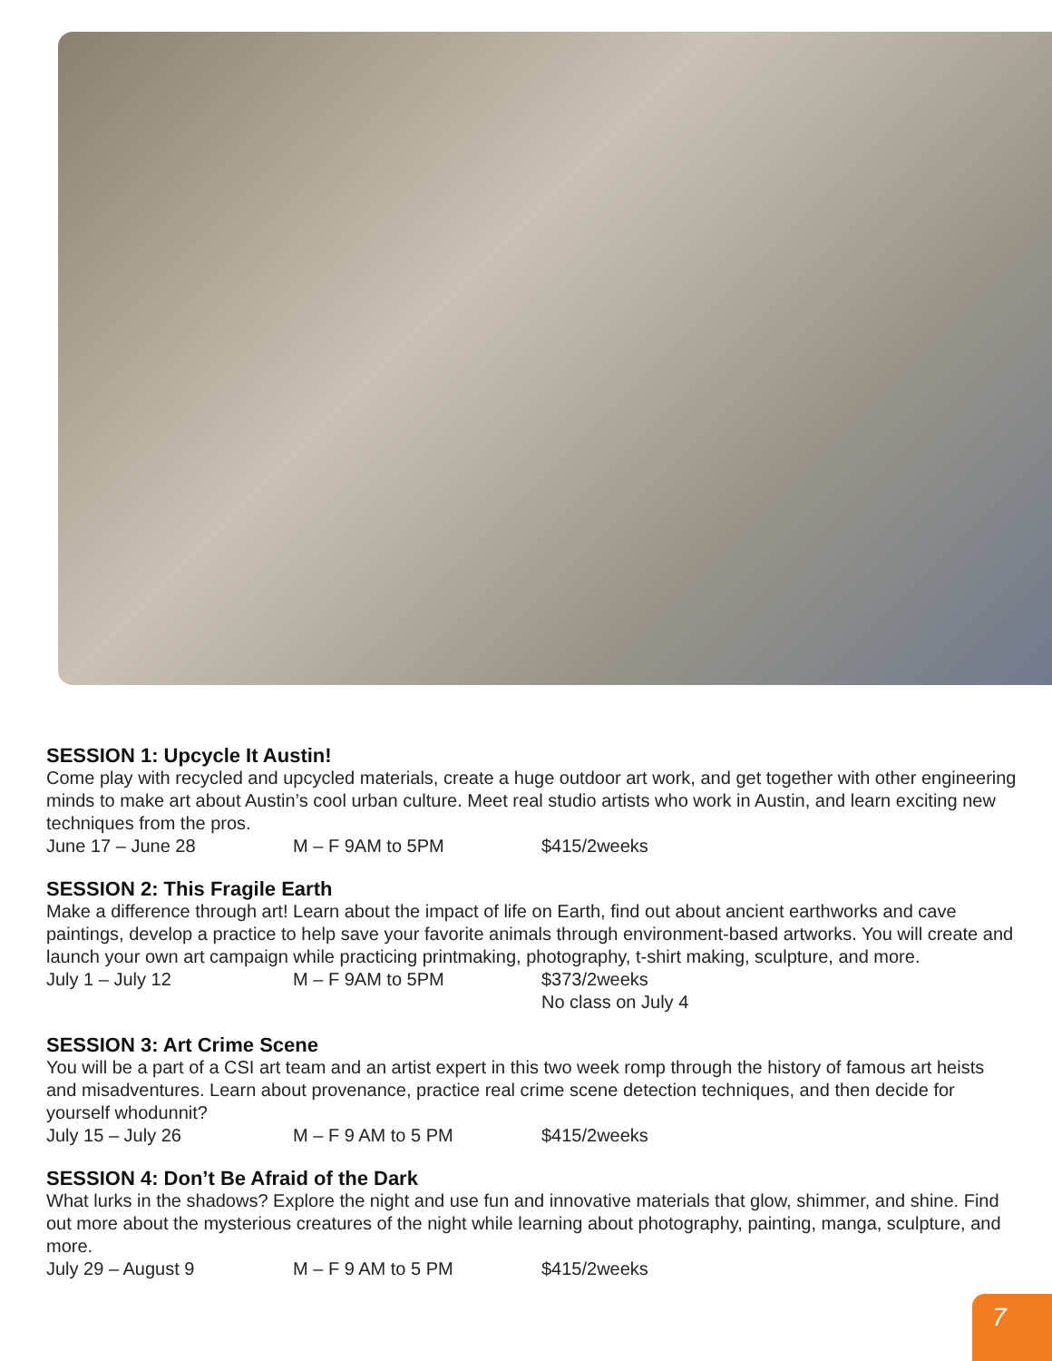SESSION 1: Upcycle It Austin!
Come play with recycled and upcycled materials, create a huge outdoor art work, and get together with other engineering minds to make art about Austin’s cool urban culture. Meet real studio artists who work in Austin, and learn exciting new techniques from the pros.
June 17 – June 28 M – F 9AM to 5PM $415/2weeks
SESSION 2: This Fragile Earth
Make a difference through art! Learn about the impact of life on Earth, find out about ancient earthworks and cave paintings, develop a practice to help save your favorite animals through environment-based artworks. You will create and launch your own art campaign while practicing printmaking, photography, t-shirt making, sculpture, and more.
July 1 – July 12 M – F 9AM to 5PM $373/2weeks
No class on July 4
SESSION 3: Art Crime Scene
You will be a part of a CSI art team and an artist expert in this two week romp through the history of famous art heists and misadventures. Learn about provenance, practice real crime scene detection techniques, and then decide for yourself whodunnit?
July 15 – July 26 M – F 9 AM to 5 PM $415/2weeks
SESSION 4: Don’t Be Afraid of the Dark
What lurks in the shadows? Explore the night and use fun and innovative materials that glow, shimmer, and shine. Find out more about the mysterious creatures of the night while learning about photography, painting, manga, sculpture, and more.
July 29 – August 9 M – F 9 AM to 5 PM $415/2weeks
7